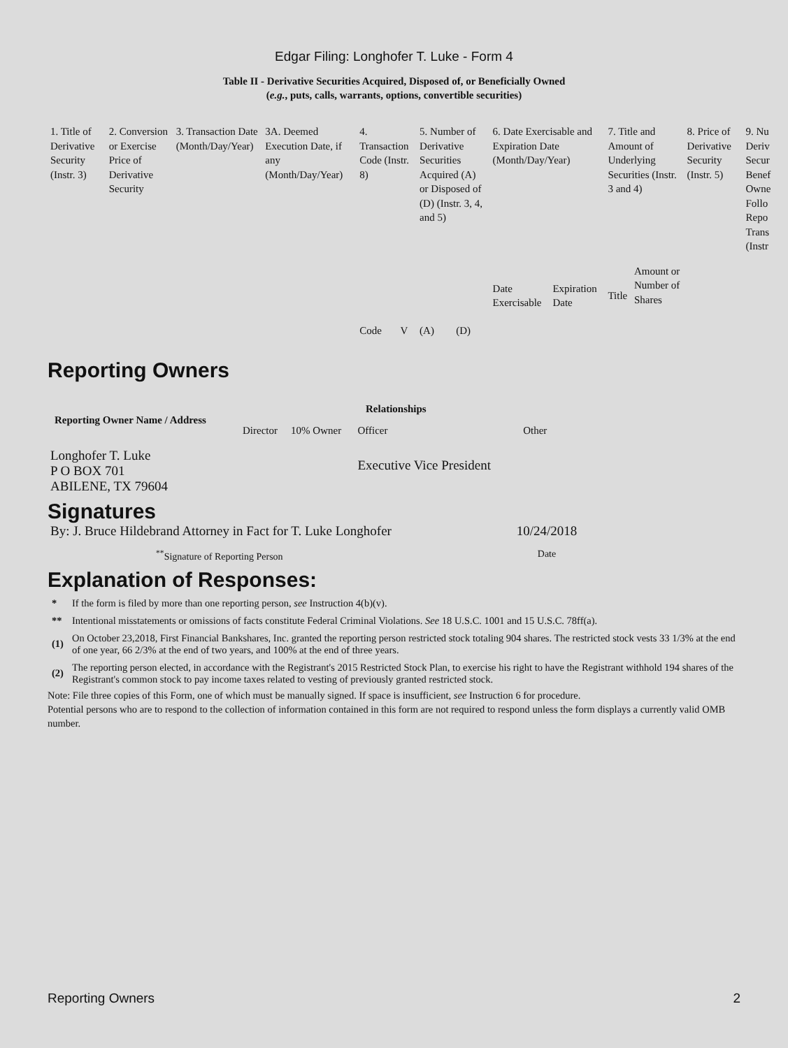Edgar Filing: Longhofer T. Luke - Form 4
Table II - Derivative Securities Acquired, Disposed of, or Beneficially Owned
(e.g., puts, calls, warrants, options, convertible securities)
| 1. Title of Derivative Security (Instr. 3) | 2. Conversion or Exercise Price of Derivative Security | 3. Transaction Date (Month/Day/Year) | 3A. Deemed Execution Date, if any (Month/Day/Year) | 4. Transaction Code (Instr. 8) | | 5. Number of Derivative Securities Acquired (A) or Disposed of (D) (Instr. 3, 4, and 5) | | 6. Date Exercisable and Expiration Date (Month/Day/Year) | | 7. Title and Amount of Underlying Securities (Instr. 3 and 4) | | 8. Price of Derivative Security (Instr. 5) | 9. Nu Deriv Secur Benef Owne Follo Repo Trans (Instr |
| --- | --- | --- | --- | --- | --- | --- | --- | --- | --- | --- | --- | --- | --- |
| | | | | Code | V | (A) | (D) | Date Exercisable | Expiration Date | Title | Amount or Number of Shares | | |
Reporting Owners
| Reporting Owner Name / Address | Relationships | | | |
| --- | --- | --- | --- | --- |
| | Director | 10% Owner | Officer | Other |
| Longhofer T. Luke P O BOX 701 ABILENE, TX 79604 | | | Executive Vice President | |
Signatures
| By: J. Bruce Hildebrand Attorney in Fact for T. Luke Longhofer | 10/24/2018 |
| <sup>**</sup> Signature of Reporting Person | Date |
Explanation of Responses:
| * | If the form is filed by more than one reporting person, see Instruction 4(b)(v). |
| ** | Intentional misstatements or omissions of facts constitute Federal Criminal Violations. See 18 U.S.C. 1001 and 15 U.S.C. 78ff(a). |
| (1) | On October 23,2018, First Financial Bankshares, Inc. granted the reporting person restricted stock totaling 904 shares. The restricted stock vests 33 1/3% at the end of one year, 66 2/3% at the end of two years, and 100% at the end of three years. |
| (2) | The reporting person elected, in accordance with the Registrant's 2015 Restricted Stock Plan, to exercise his right to have the Registrant withhold 194 shares of the Registrant's common stock to pay income taxes related to vesting of previously granted restricted stock. |
Note: File three copies of this Form, one of which must be manually signed. If space is insufficient, see Instruction 6 for procedure.
Potential persons who are to respond to the collection of information contained in this form are not required to respond unless the form displays a currently valid OMB number.
Reporting Owners 2